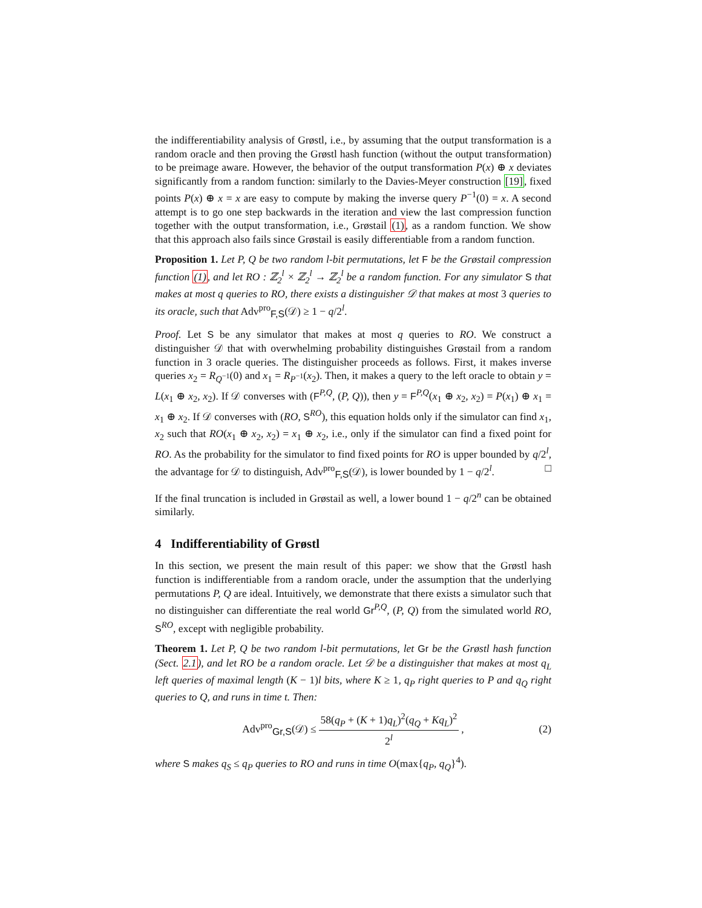the indifferentiability analysis of Grøstl, i.e., by assuming that the output transformation is a random oracle and then proving the Grøstl hash function (without the output transformation) to be preimage aware. However, the behavior of the output transformation P(x) ⊕ x deviates significantly from a random function: similarly to the Davies-Meyer construction [19], fixed points P(x) ⊕ x = x are easy to compute by making the inverse query P<sup>−1</sup>(0) = x. A second attempt is to go one step backwards in the iteration and view the last compression function together with the output transformation, i.e., Grøstail (1), as a random function. We show that this approach also fails since Grøstail is easily differentiable from a random function.
Proposition 1. Let P, Q be two random l-bit permutations, let F be the Grøstail compression function (1), and let RO : ℤ<sub>2</sub><sup>l</sup> × ℤ<sub>2</sub><sup>l</sup> → ℤ<sub>2</sub><sup>l</sup> be a random function. For any simulator S that makes at most q queries to RO, there exists a distinguisher 𝒟 that makes at most 3 queries to its oracle, such that Adv<sup>pro</sup><sub>F,S</sub>(𝒟) ≥ 1 − q/2<sup>l</sup>.
Proof. Let S be any simulator that makes at most q queries to RO. We construct a distinguisher 𝒟 that with overwhelming probability distinguishes Grøstail from a random function in 3 oracle queries. The distinguisher proceeds as follows. First, it makes inverse queries x<sub>2</sub> = R<sub>Q<sup>−1</sup></sub>(0) and x<sub>1</sub> = R<sub>P<sup>−1</sup></sub>(x<sub>2</sub>). Then, it makes a query to the left oracle to obtain y = L(x<sub>1</sub> ⊕ x<sub>2</sub>, x<sub>2</sub>). If 𝒟 converses with (F<sup>P,Q</sup>, (P, Q)), then y = F<sup>P,Q</sup>(x<sub>1</sub> ⊕ x<sub>2</sub>, x<sub>2</sub>) = P(x<sub>1</sub>) ⊕ x<sub>1</sub> = x<sub>1</sub> ⊕ x<sub>2</sub>. If 𝒟 converses with (RO, S<sup>RO</sup>), this equation holds only if the simulator can find x<sub>1</sub>, x<sub>2</sub> such that RO(x<sub>1</sub> ⊕ x<sub>2</sub>, x<sub>2</sub>) = x<sub>1</sub> ⊕ x<sub>2</sub>, i.e., only if the simulator can find a fixed point for RO. As the probability for the simulator to find fixed points for RO is upper bounded by q/2<sup>l</sup>, the advantage for 𝒟 to distinguish, Adv<sup>pro</sup><sub>F,S</sub>(𝒟), is lower bounded by 1 − q/2<sup>l</sup>. □
If the final truncation is included in Grøstail as well, a lower bound 1 − q/2<sup>n</sup> can be obtained similarly.
4 Indifferentiability of Grøstl
In this section, we present the main result of this paper: we show that the Grøstl hash function is indifferentiable from a random oracle, under the assumption that the underlying permutations P, Q are ideal. Intuitively, we demonstrate that there exists a simulator such that no distinguisher can differentiate the real world Gr<sup>P,Q</sup>, (P, Q) from the simulated world RO, S<sup>RO</sup>, except with negligible probability.
Theorem 1. Let P, Q be two random l-bit permutations, let Gr be the Grøstl hash function (Sect. 2.1), and let RO be a random oracle. Let 𝒟 be a distinguisher that makes at most q<sub>L</sub> left queries of maximal length (K − 1)l bits, where K ≥ 1, q<sub>P</sub> right queries to P and q<sub>Q</sub> right queries to Q, and runs in time t. Then:
Adv<sup>pro</sup><sub>Gr,S</sub>(𝒟) ≤ 58(q<sub>P</sub> + (K + 1)q<sub>L</sub>)<sup>2</sup>(q<sub>Q</sub> + Kq<sub>L</sub>)<sup>2</sup> 2<sup>l</sup>, (2)
where S makes q<sub>S</sub> ≤ q<sub>P</sub> queries to RO and runs in time O(max{q<sub>P</sub>, q<sub>Q</sub>}<sup>4</sup>).